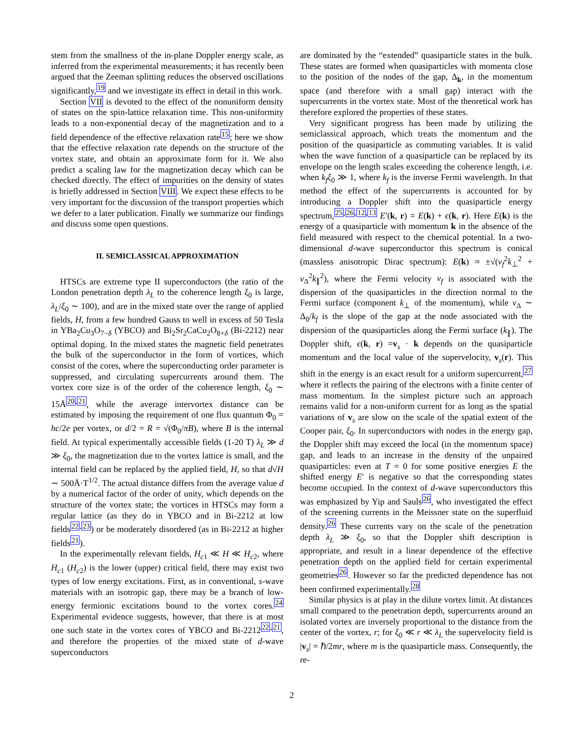stem from the smallness of the in-plane Doppler energy scale, as inferred from the experimental measurements; it has recently been argued that the Zeeman splitting reduces the observed oscillations significantly,<sup>19</sup> and we investigate its effect in detail in this work.
Section VII is devoted to the effect of the nonuniform density of states on the spin-lattice relaxation time. This non-uniformity leads to a non-exponential decay of the magnetization and to a field dependence of the effective relaxation rate<sup>15</sup>; here we show that the effective relaxation rate depends on the structure of the vortex state, and obtain an approximate form for it. We also predict a scaling law for the magnetization decay which can be checked directly. The effect of impurities on the density of states is briefly addressed in Section VIII. We expect these effects to be very important for the discussion of the transport properties which we defer to a later publication. Finally we summarize our findings and discuss some open questions.
II. SEMICLASSICAL APPROXIMATION
HTSCs are extreme type II superconductors (the ratio of the London penetration depth λ<sub>L</sub> to the coherence length ξ<sub>0</sub> is large, λ<sub>L</sub>/ξ<sub>0</sub> ∼ 100), and are in the mixed state over the range of applied fields, H, from a few hundred Gauss to well in excess of 50 Tesla in YBa<sub>2</sub>Cu<sub>3</sub>O<sub>7−δ</sub> (YBCO) and Bi<sub>2</sub>Sr<sub>2</sub>CaCu<sub>2</sub>O<sub>8+δ</sub> (Bi-2212) near optimal doping. In the mixed states the magnetic field penetrates the bulk of the superconductor in the form of vortices, which consist of the cores, where the superconducting order parameter is suppressed, and circulating supercurrents around them. The vortex core size is of the order of the coherence length, ξ<sub>0</sub> ∼ 15Å<sup>20,21</sup>, while the average intervortex distance can be estimated by imposing the requirement of one flux quantum Φ<sub>0</sub> = hc/2e per vortex, or d/2 = R = √(Φ<sub>0</sub>/πB), where B is the internal field. At typical experimentally accessible fields (1-20 T) λ<sub>L</sub> ≫ d ≫ ξ<sub>0</sub>, the magnetization due to the vortex lattice is small, and the internal field can be replaced by the applied field, H, so that d√H ∼ 500Å·T<sup>1/2</sup>. The actual distance differs from the average value d by a numerical factor of the order of unity, which depends on the structure of the vortex state; the vortices in HTSCs may form a regular lattice (as they do in YBCO and in Bi-2212 at low fields<sup>22,23</sup>) or be moderately disordered (as in Bi-2212 at higher fields<sup>21</sup>).
In the experimentally relevant fields, H<sub>c1</sub> ≪ H ≪ H<sub>c2</sub>, where H<sub>c1</sub> (H<sub>c2</sub>) is the lower (upper) critical field, there may exist two types of low energy excitations. First, as in conventional, s-wave materials with an isotropic gap, there may be a branch of low-energy fermionic excitations bound to the vortex cores.<sup>24</sup> Experimental evidence suggests, however, that there is at most one such state in the vortex cores of YBCO and Bi-2212<sup>22,21</sup>, and therefore the properties of the mixed state of d-wave superconductors
are dominated by the “extended” quasiparticle states in the bulk. These states are formed when quasiparticles with momenta close to the position of the nodes of the gap, Δ<sub>k</sub>, in the momentum space (and therefore with a small gap) interact with the supercurrents in the vortex state. Most of the theoretical work has therefore explored the properties of these states.
Very significant progress has been made by utilizing the semiclassical approach, which treats the momentum and the position of the quasiparticle as commuting variables. It is valid when the wave function of a quasiparticle can be replaced by its envelope on the length scales exceeding the coherence length, i.e. when k<sub>f</sub>ξ<sub>0</sub> ≫ 1, where k<sub>f</sub> is the inverse Fermi wavelength. In that method the effect of the supercurrents is accounted for by introducing a Doppler shift into the quasiparticle energy spectrum,<sup>25,26,12,13</sup> E′(k, r) = E(k) + ϵ(k, r). Here E(k) is the energy of a quasiparticle with momentum k in the absence of the field measured with respect to the chemical potential. In a two-dimensional d-wave superconductor this spectrum is conical (massless anisotropic Dirac spectrum): E(k) ≈ ±√(v<sub>f</sub><sup>2</sup>k<sub>⊥</sub><sup>2</sup> + v<sub>Δ</sub><sup>2</sup>k<sub>∥</sub><sup>2</sup>), where the Fermi velocity v<sub>f</sub> is associated with the dispersion of the quasiparticles in the direction normal to the Fermi surface (component k<sub>⊥</sub> of the momentum), while v<sub>Δ</sub> ∼ Δ<sub>0</sub>/k<sub>f</sub> is the slope of the gap at the node associated with the dispersion of the quasiparticles along the Fermi surface (k<sub>∥</sub>). The Doppler shift, ϵ(k, r) =v<sub>s</sub> · k depends on the quasiparticle momentum and the local value of the supervelocity, v<sub>s</sub>(r). This shift in the energy is an exact result for a uniform supercurrent,<sup>27</sup> where it reflects the pairing of the electrons with a finite center of mass momentum. In the simplest picture such an approach remains valid for a non-uniform current for as long as the spatial variations of v<sub>s</sub> are slow on the scale of the spatial extent of the Cooper pair, ξ<sub>0</sub>. In superconductors with nodes in the energy gap, the Doppler shift may exceed the local (in the momentum space) gap, and leads to an increase in the density of the unpaired quasiparticles: even at T = 0 for some positive energies E the shifted energy E′ is negative so that the corresponding states become occupied. In the context of d-wave superconductors this was emphasized by Yip and Sauls<sup>26</sup>, who investigated the effect of the screening currents in the Meissner state on the superfluid density.<sup>26</sup> These currents vary on the scale of the penetration depth λ<sub>L</sub> ≫ ξ<sub>0</sub>, so that the Doppler shift description is appropriate, and result in a linear dependence of the effective penetration depth on the applied field for certain experimental geometries<sup>26</sup>. However so far the predicted dependence has not been confirmed experimentally.<sup>28</sup>
Similar physics is at play in the dilute vortex limit. At distances small compared to the penetration depth, supercurrents around an isolated vortex are inversely proportional to the distance from the center of the vortex, r; for ξ<sub>0</sub> ≪ r ≪ λ<sub>L</sub> the supervelocity field is |v<sub>s</sub>| = ℏ/2mr, where m is the quasiparticle mass. Consequently, the re-
2